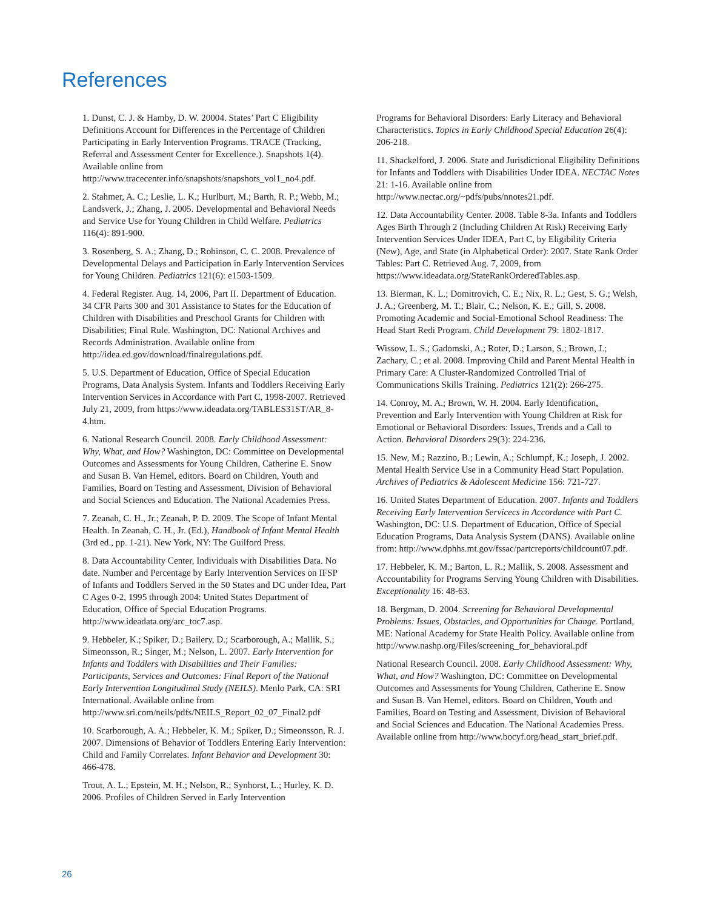References
1. Dunst, C. J. & Hamby, D. W. 20004. States’ Part C Eligibility Definitions Account for Differences in the Percentage of Children Participating in Early Intervention Programs. TRACE (Tracking, Referral and Assessment Center for Excellence.). Snapshots 1(4). Available online from http://www.tracecenter.info/snapshots/snapshots_vol1_no4.pdf.
2. Stahmer, A. C.; Leslie, L. K.; Hurlburt, M.; Barth, R. P.; Webb, M.; Landsverk, J.; Zhang, J. 2005. Developmental and Behavioral Needs and Service Use for Young Children in Child Welfare. Pediatrics 116(4): 891-900.
3. Rosenberg, S. A.; Zhang, D.; Robinson, C. C. 2008. Prevalence of Developmental Delays and Participation in Early Intervention Services for Young Children. Pediatrics 121(6): e1503-1509.
4. Federal Register. Aug. 14, 2006, Part II. Department of Education. 34 CFR Parts 300 and 301 Assistance to States for the Education of Children with Disabilities and Preschool Grants for Children with Disabilities; Final Rule. Washington, DC: National Archives and Records Administration. Available online from http://idea.ed.gov/download/finalregulations.pdf.
5. U.S. Department of Education, Office of Special Education Programs, Data Analysis System. Infants and Toddlers Receiving Early Intervention Services in Accordance with Part C, 1998-2007. Retrieved July 21, 2009, from https://www.ideadata.org/TABLES31ST/AR_8-4.htm.
6. National Research Council. 2008. Early Childhood Assessment: Why, What, and How? Washington, DC: Committee on Developmental Outcomes and Assessments for Young Children, Catherine E. Snow and Susan B. Van Hemel, editors. Board on Children, Youth and Families, Board on Testing and Assessment, Division of Behavioral and Social Sciences and Education. The National Academies Press.
7. Zeanah, C. H., Jr.; Zeanah, P. D. 2009. The Scope of Infant Mental Health. In Zeanah, C. H., Jr. (Ed.), Handbook of Infant Mental Health (3rd ed., pp. 1-21). New York, NY: The Guilford Press.
8. Data Accountability Center, Individuals with Disabilities Data. No date. Number and Percentage by Early Intervention Services on IFSP of Infants and Toddlers Served in the 50 States and DC under Idea, Part C Ages 0-2, 1995 through 2004: United States Department of Education, Office of Special Education Programs. http://www.ideadata.org/arc_toc7.asp.
9. Hebbeler, K.; Spiker, D.; Bailery, D.; Scarborough, A.; Mallik, S.; Simeonsson, R.; Singer, M.; Nelson, L. 2007. Early Intervention for Infants and Toddlers with Disabilities and Their Families: Participants, Services and Outcomes: Final Report of the National Early Intervention Longitudinal Study (NEILS). Menlo Park, CA: SRI International. Available online from http://www.sri.com/neils/pdfs/NEILS_Report_02_07_Final2.pdf
10. Scarborough, A. A.; Hebbeler, K. M.; Spiker, D.; Simeonsson, R. J. 2007. Dimensions of Behavior of Toddlers Entering Early Intervention: Child and Family Correlates. Infant Behavior and Development 30: 466-478.
Trout, A. L.; Epstein, M. H.; Nelson, R.; Synhorst, L.; Hurley, K. D. 2006. Profiles of Children Served in Early Intervention
Programs for Behavioral Disorders: Early Literacy and Behavioral Characteristics. Topics in Early Childhood Special Education 26(4): 206-218.
11. Shackelford, J. 2006. State and Jurisdictional Eligibility Definitions for Infants and Toddlers with Disabilities Under IDEA. NECTAC Notes 21: 1-16. Available online from http://www.nectac.org/~pdfs/pubs/nnotes21.pdf.
12. Data Accountability Center. 2008. Table 8-3a. Infants and Toddlers Ages Birth Through 2 (Including Children At Risk) Receiving Early Intervention Services Under IDEA, Part C, by Eligibility Criteria (New), Age, and State (in Alphabetical Order): 2007. State Rank Order Tables: Part C. Retrieved Aug. 7, 2009, from https://www.ideadata.org/StateRankOrderedTables.asp.
13. Bierman, K. L.; Domitrovich, C. E.; Nix, R. L.; Gest, S. G.; Welsh, J. A.; Greenberg, M. T.; Blair, C.; Nelson, K. E.; Gill, S. 2008. Promoting Academic and Social-Emotional School Readiness: The Head Start Redi Program. Child Development 79: 1802-1817.
Wissow, L. S.; Gadomski, A.; Roter, D.; Larson, S.; Brown, J.; Zachary, C.; et al. 2008. Improving Child and Parent Mental Health in Primary Care: A Cluster-Randomized Controlled Trial of Communications Skills Training. Pediatrics 121(2): 266-275.
14. Conroy, M. A.; Brown, W. H. 2004. Early Identification, Prevention and Early Intervention with Young Children at Risk for Emotional or Behavioral Disorders: Issues, Trends and a Call to Action. Behavioral Disorders 29(3): 224-236.
15. New, M.; Razzino, B.; Lewin, A.; Schlumpf, K.; Joseph, J. 2002. Mental Health Service Use in a Community Head Start Population. Archives of Pediatrics & Adolescent Medicine 156: 721-727.
16. United States Department of Education. 2007. Infants and Toddlers Receiving Early Intervention Servicecs in Accordance with Part C. Washington, DC: U.S. Department of Education, Office of Special Education Programs, Data Analysis System (DANS). Available online from: http://www.dphhs.mt.gov/fssac/partcreports/childcount07.pdf.
17. Hebbeler, K. M.; Barton, L. R.; Mallik, S. 2008. Assessment and Accountability for Programs Serving Young Children with Disabilities. Exceptionality 16: 48-63.
18. Bergman, D. 2004. Screening for Behavioral Developmental Problems: Issues, Obstacles, and Opportunities for Change. Portland, ME: National Academy for State Health Policy. Available online from http://www.nashp.org/Files/screening_for_behavioral.pdf
National Research Council. 2008. Early Childhood Assessment: Why, What, and How? Washington, DC: Committee on Developmental Outcomes and Assessments for Young Children, Catherine E. Snow and Susan B. Van Hemel, editors. Board on Children, Youth and Families, Board on Testing and Assessment, Division of Behavioral and Social Sciences and Education. The National Academies Press. Available online from http://www.bocyf.org/head_start_brief.pdf.
26